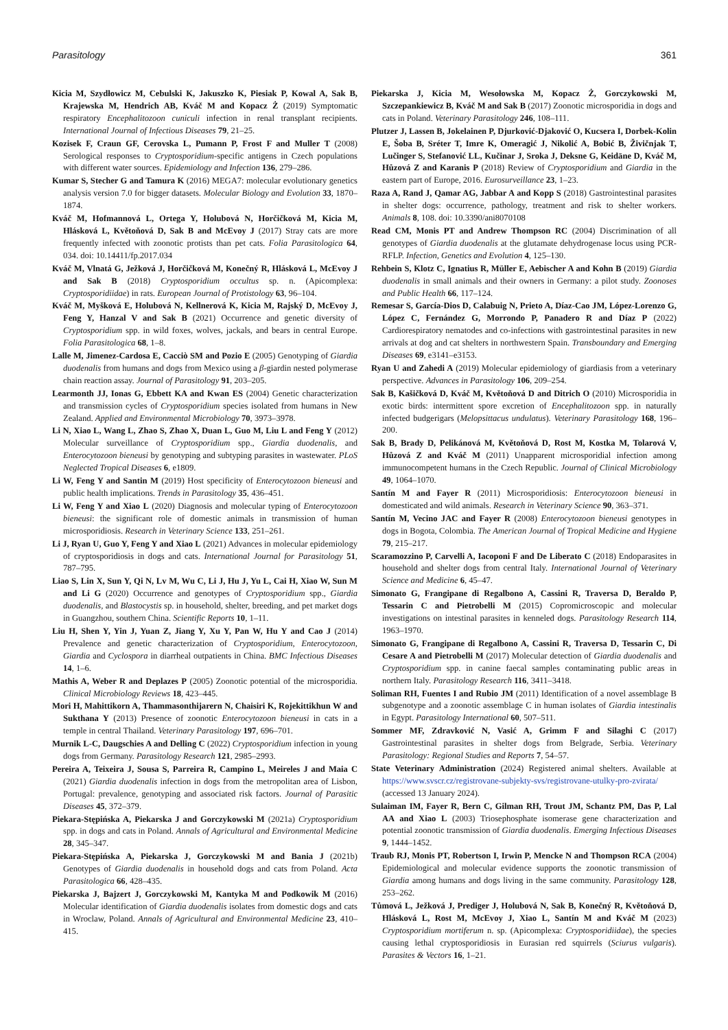Parasitology 361
Kicia M, Szydłowicz M, Cebulski K, Jakuszko K, Piesiak P, Kowal A, Sak B, Krajewska M, Hendrich AB, Kváč M and Kopacz Ż (2019) Symptomatic respiratory Encephalitozoon cuniculi infection in renal transplant recipients. International Journal of Infectious Diseases 79, 21–25.
Kozisek F, Craun GF, Cerovska L, Pumann P, Frost F and Muller T (2008) Serological responses to Cryptosporidium-specific antigens in Czech populations with different water sources. Epidemiology and Infection 136, 279–286.
Kumar S, Stecher G and Tamura K (2016) MEGA7: molecular evolutionary genetics analysis version 7.0 for bigger datasets. Molecular Biology and Evolution 33, 1870–1874.
Kváč M, Hofmannová L, Ortega Y, Holubová N, Horčičková M, Kicia M, Hlásková L, Květoňová D, Sak B and McEvoy J (2017) Stray cats are more frequently infected with zoonotic protists than pet cats. Folia Parasitologica 64, 034. doi: 10.14411/fp.2017.034
Kváč M, Vlnatá G, Ježková J, Horčičková M, Konečný R, Hlásková L, McEvoy J and Sak B (2018) Cryptosporidium occultus sp. n. (Apicomplexa: Cryptosporidiidae) in rats. European Journal of Protistology 63, 96–104.
Kváč M, Myšková E, Holubová N, Kellnerová K, Kicia M, Rajský D, McEvoy J, Feng Y, Hanzal V and Sak B (2021) Occurrence and genetic diversity of Cryptosporidium spp. in wild foxes, wolves, jackals, and bears in central Europe. Folia Parasitologica 68, 1–8.
Lalle M, Jimenez-Cardosa E, Cacciò SM and Pozio E (2005) Genotyping of Giardia duodenalis from humans and dogs from Mexico using a β-giardin nested polymerase chain reaction assay. Journal of Parasitology 91, 203–205.
Learmonth JJ, Ionas G, Ebbett KA and Kwan ES (2004) Genetic characterization and transmission cycles of Cryptosporidium species isolated from humans in New Zealand. Applied and Environmental Microbiology 70, 3973–3978.
Li N, Xiao L, Wang L, Zhao S, Zhao X, Duan L, Guo M, Liu L and Feng Y (2012) Molecular surveillance of Cryptosporidium spp., Giardia duodenalis, and Enterocytozoon bieneusi by genotyping and subtyping parasites in wastewater. PLoS Neglected Tropical Diseases 6, e1809.
Li W, Feng Y and Santin M (2019) Host specificity of Enterocytozoon bieneusi and public health implications. Trends in Parasitology 35, 436–451.
Li W, Feng Y and Xiao L (2020) Diagnosis and molecular typing of Enterocytozoon bieneusi: the significant role of domestic animals in transmission of human microsporidiosis. Research in Veterinary Science 133, 251–261.
Li J, Ryan U, Guo Y, Feng Y and Xiao L (2021) Advances in molecular epidemiology of cryptosporidiosis in dogs and cats. International Journal for Parasitology 51, 787–795.
Liao S, Lin X, Sun Y, Qi N, Lv M, Wu C, Li J, Hu J, Yu L, Cai H, Xiao W, Sun M and Li G (2020) Occurrence and genotypes of Cryptosporidium spp., Giardia duodenalis, and Blastocystis sp. in household, shelter, breeding, and pet market dogs in Guangzhou, southern China. Scientific Reports 10, 1–11.
Liu H, Shen Y, Yin J, Yuan Z, Jiang Y, Xu Y, Pan W, Hu Y and Cao J (2014) Prevalence and genetic characterization of Cryptosporidium, Enterocytozoon, Giardia and Cyclospora in diarrheal outpatients in China. BMC Infectious Diseases 14, 1–6.
Mathis A, Weber R and Deplazes P (2005) Zoonotic potential of the microsporidia. Clinical Microbiology Reviews 18, 423–445.
Mori H, Mahittikorn A, Thammasonthijarern N, Chaisiri K, Rojekittikhun W and Sukthana Y (2013) Presence of zoonotic Enterocytozoon bieneusi in cats in a temple in central Thailand. Veterinary Parasitology 197, 696–701.
Murnik L-C, Daugschies A and Delling C (2022) Cryptosporidium infection in young dogs from Germany. Parasitology Research 121, 2985–2993.
Pereira A, Teixeira J, Sousa S, Parreira R, Campino L, Meireles J and Maia C (2021) Giardia duodenalis infection in dogs from the metropolitan area of Lisbon, Portugal: prevalence, genotyping and associated risk factors. Journal of Parasitic Diseases 45, 372–379.
Piekara-Stępińska A, Piekarska J and Gorczykowski M (2021a) Cryptosporidium spp. in dogs and cats in Poland. Annals of Agricultural and Environmental Medicine 28, 345–347.
Piekara-Stępińska A, Piekarska J, Gorczykowski M and Bania J (2021b) Genotypes of Giardia duodenalis in household dogs and cats from Poland. Acta Parasitologica 66, 428–435.
Piekarska J, Bajzert J, Gorczykowski M, Kantyka M and Podkowik M (2016) Molecular identification of Giardia duodenalis isolates from domestic dogs and cats in Wroclaw, Poland. Annals of Agricultural and Environmental Medicine 23, 410–415.
Piekarska J, Kicia M, Wesołowska M, Kopacz Ż, Gorczykowski M, Szczepankiewicz B, Kváč M and Sak B (2017) Zoonotic microsporidia in dogs and cats in Poland. Veterinary Parasitology 246, 108–111.
Plutzer J, Lassen B, Jokelainen P, Djurković-Djaković O, Kucsera I, Dorbek-Kolin E, Šoba B, Sréter T, Imre K, Omeragić J, Nikolić A, Bobić B, Živičnjak T, Lučinger S, Stefanović LL, Kučinar J, Sroka J, Deksne G, Keidāne D, Kváč M, Hůzová Z and Karanis P (2018) Review of Cryptosporidium and Giardia in the eastern part of Europe, 2016. Eurosurveillance 23, 1–23.
Raza A, Rand J, Qamar AG, Jabbar A and Kopp S (2018) Gastrointestinal parasites in shelter dogs: occurrence, pathology, treatment and risk to shelter workers. Animals 8, 108. doi: 10.3390/ani8070108
Read CM, Monis PT and Andrew Thompson RC (2004) Discrimination of all genotypes of Giardia duodenalis at the glutamate dehydrogenase locus using PCR-RFLP. Infection, Genetics and Evolution 4, 125–130.
Rehbein S, Klotz C, Ignatius R, Müller E, Aebischer A and Kohn B (2019) Giardia duodenalis in small animals and their owners in Germany: a pilot study. Zoonoses and Public Health 66, 117–124.
Remesar S, García-Dios D, Calabuig N, Prieto A, Díaz-Cao JM, López-Lorenzo G, López C, Fernández G, Morrondo P, Panadero R and Díaz P (2022) Cardiorespiratory nematodes and co-infections with gastrointestinal parasites in new arrivals at dog and cat shelters in northwestern Spain. Transboundary and Emerging Diseases 69, e3141–e3153.
Ryan U and Zahedi A (2019) Molecular epidemiology of giardiasis from a veterinary perspective. Advances in Parasitology 106, 209–254.
Sak B, Kašičková D, Kváč M, Květoňová D and Ditrich O (2010) Microsporidia in exotic birds: intermittent spore excretion of Encephalitozoon spp. in naturally infected budgerigars (Melopsittacus undulatus). Veterinary Parasitology 168, 196–200.
Sak B, Brady D, Pelikánová M, Květoňová D, Rost M, Kostka M, Tolarová V, Hůzová Z and Kváč M (2011) Unapparent microsporidial infection among immunocompetent humans in the Czech Republic. Journal of Clinical Microbiology 49, 1064–1070.
Santín M and Fayer R (2011) Microsporidiosis: Enterocytozoon bieneusi in domesticated and wild animals. Research in Veterinary Science 90, 363–371.
Santín M, Vecino JAC and Fayer R (2008) Enterocytozoon bieneusi genotypes in dogs in Bogota, Colombia. The American Journal of Tropical Medicine and Hygiene 79, 215–217.
Scaramozzino P, Carvelli A, Iacoponi F and De Liberato C (2018) Endoparasites in household and shelter dogs from central Italy. International Journal of Veterinary Science and Medicine 6, 45–47.
Simonato G, Frangipane di Regalbono A, Cassini R, Traversa D, Beraldo P, Tessarin C and Pietrobelli M (2015) Copromicroscopic and molecular investigations on intestinal parasites in kenneled dogs. Parasitology Research 114, 1963–1970.
Simonato G, Frangipane di Regalbono A, Cassini R, Traversa D, Tessarin C, Di Cesare A and Pietrobelli M (2017) Molecular detection of Giardia duodenalis and Cryptosporidium spp. in canine faecal samples contaminating public areas in northern Italy. Parasitology Research 116, 3411–3418.
Soliman RH, Fuentes I and Rubio JM (2011) Identification of a novel assemblage B subgenotype and a zoonotic assemblage C in human isolates of Giardia intestinalis in Egypt. Parasitology International 60, 507–511.
Sommer MF, Zdravković N, Vasić A, Grimm F and Silaghi C (2017) Gastrointestinal parasites in shelter dogs from Belgrade, Serbia. Veterinary Parasitology: Regional Studies and Reports 7, 54–57.
State Veterinary Administration (2024) Registered animal shelters. Available at https://www.svscr.cz/registrovane-subjekty-svs/registrovane-utulky-pro-zvirata/ (accessed 13 January 2024).
Sulaiman IM, Fayer R, Bern C, Gilman RH, Trout JM, Schantz PM, Das P, Lal AA and Xiao L (2003) Triosephosphate isomerase gene characterization and potential zoonotic transmission of Giardia duodenalis. Emerging Infectious Diseases 9, 1444–1452.
Traub RJ, Monis PT, Robertson I, Irwin P, Mencke N and Thompson RCA (2004) Epidemiological and molecular evidence supports the zoonotic transmission of Giardia among humans and dogs living in the same community. Parasitology 128, 253–262.
Tůmová L, Ježková J, Prediger J, Holubová N, Sak B, Konečný R, Květoňová D, Hlásková L, Rost M, McEvoy J, Xiao L, Santín M and Kváč M (2023) Cryptosporidium mortiferum n. sp. (Apicomplexa: Cryptosporidiidae), the species causing lethal cryptosporidiosis in Eurasian red squirrels (Sciurus vulgaris). Parasites & Vectors 16, 1–21.